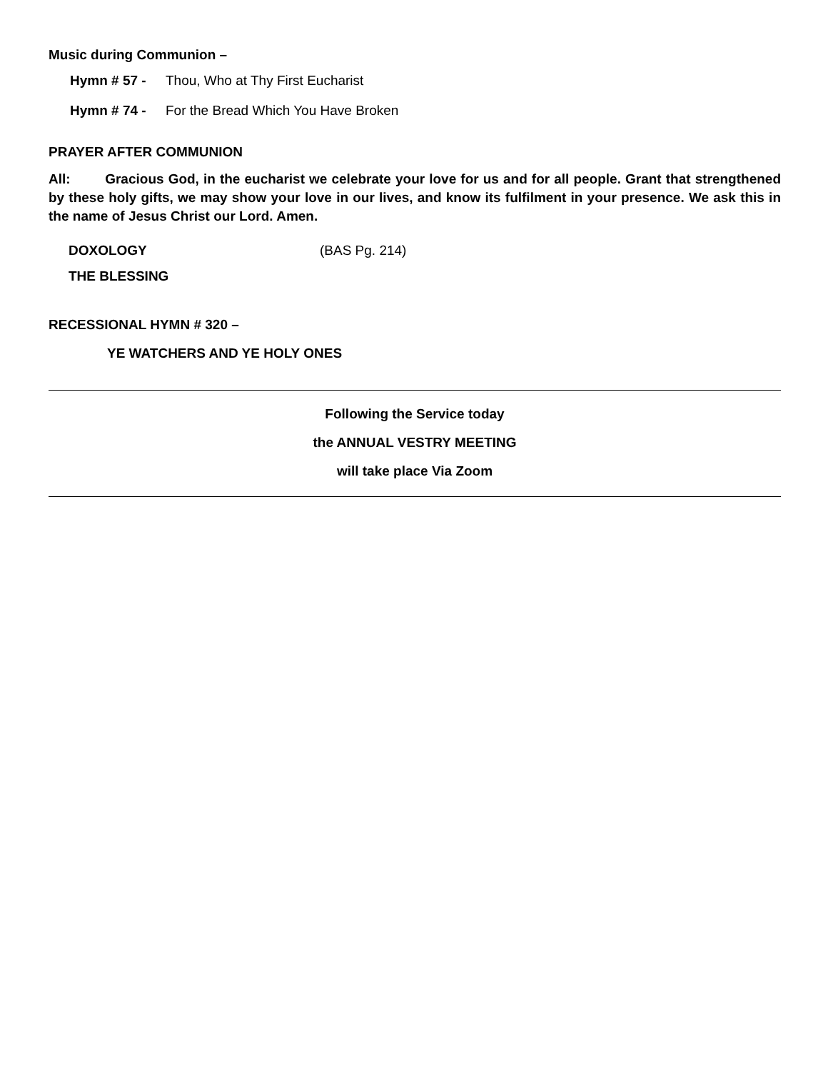Music during Communion –
Hymn # 57 - Thou, Who at Thy First Eucharist
Hymn # 74 - For the Bread Which You Have Broken
PRAYER AFTER COMMUNION
All: Gracious God, in the eucharist we celebrate your love for us and for all people. Grant that strengthened by these holy gifts, we may show your love in our lives, and know its fulfilment in your presence. We ask this in the name of Jesus Christ our Lord. Amen.
DOXOLOGY (BAS Pg. 214)
THE BLESSING
RECESSIONAL HYMN # 320 –
YE WATCHERS AND YE HOLY ONES
Following the Service today
the ANNUAL VESTRY MEETING
will take place Via Zoom